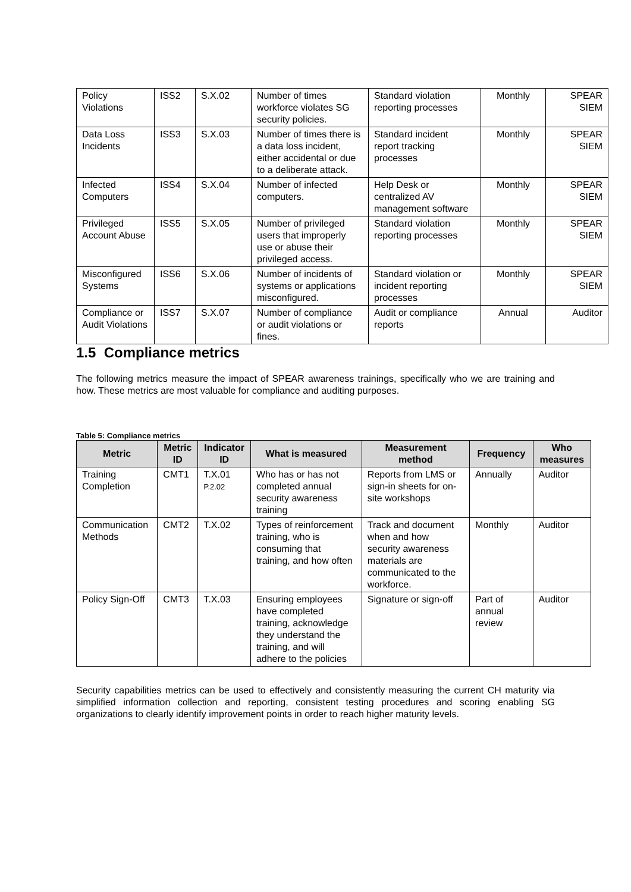| Policy Violations | ISS2 | S.X.02 | Number of times workforce violates SG security policies. | Standard violation reporting processes | Monthly | SPEAR SIEM |
| Data Loss Incidents | ISS3 | S.X.03 | Number of times there is a data loss incident, either accidental or due to a deliberate attack. | Standard incident report tracking processes | Monthly | SPEAR SIEM |
| Infected Computers | ISS4 | S.X.04 | Number of infected computers. | Help Desk or centralized AV management software | Monthly | SPEAR SIEM |
| Privileged Account Abuse | ISS5 | S.X.05 | Number of privileged users that improperly use or abuse their privileged access. | Standard violation reporting processes | Monthly | SPEAR SIEM |
| Misconfigured Systems | ISS6 | S.X.06 | Number of incidents of systems or applications misconfigured. | Standard violation or incident reporting processes | Monthly | SPEAR SIEM |
| Compliance or Audit Violations | ISS7 | S.X.07 | Number of compliance or audit violations or fines. | Audit or compliance reports | Annual | Auditor |
1.5 Compliance metrics
The following metrics measure the impact of SPEAR awareness trainings, specifically who we are training and how. These metrics are most valuable for compliance and auditing purposes.
Table 5: Compliance metrics
| Metric | Metric ID | Indicator ID | What is measured | Measurement method | Frequency | Who measures |
| --- | --- | --- | --- | --- | --- | --- |
| Training Completion | CMT1 | T.X.01 P.2.02 | Who has or has not completed annual security awareness training | Reports from LMS or sign-in sheets for on-site workshops | Annually | Auditor |
| Communication Methods | CMT2 | T.X.02 | Types of reinforcement training, who is consuming that training, and how often | Track and document when and how security awareness materials are communicated to the workforce. | Monthly | Auditor |
| Policy Sign-Off | CMT3 | T.X.03 | Ensuring employees have completed training, acknowledge they understand the training, and will adhere to the policies | Signature or sign-off | Part of annual review | Auditor |
Security capabilities metrics can be used to effectively and consistently measuring the current CH maturity via simplified information collection and reporting, consistent testing procedures and scoring enabling SG organizations to clearly identify improvement points in order to reach higher maturity levels.